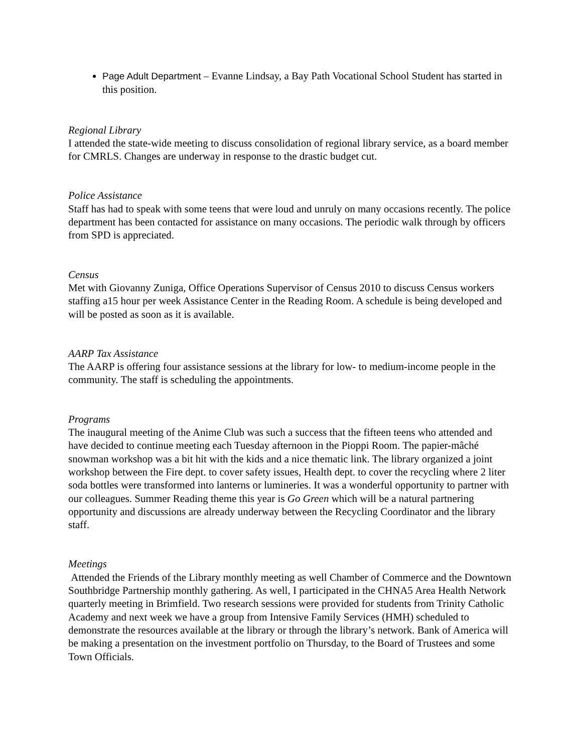Page Adult Department – Evanne Lindsay, a Bay Path Vocational School Student has started in this position.
Regional Library
I attended the state-wide meeting to discuss consolidation of regional library service, as a board member for CMRLS. Changes are underway in response to the drastic budget cut.
Police Assistance
Staff has had to speak with some teens that were loud and unruly on many occasions recently. The police department has been contacted for assistance on many occasions. The periodic walk through by officers from SPD is appreciated.
Census
Met with Giovanny Zuniga, Office Operations Supervisor of Census 2010 to discuss Census workers staffing a15 hour per week Assistance Center in the Reading Room. A schedule is being developed and will be posted as soon as it is available.
AARP Tax Assistance
The AARP is offering four assistance sessions at the library for low- to medium-income people in the community. The staff is scheduling the appointments.
Programs
The inaugural meeting of the Anime Club was such a success that the fifteen teens who attended and have decided to continue meeting each Tuesday afternoon in the Pioppi Room. The papier-mâché snowman workshop was a bit hit with the kids and a nice thematic link. The library organized a joint workshop between the Fire dept. to cover safety issues, Health dept. to cover the recycling where 2 liter soda bottles were transformed into lanterns or lumineries. It was a wonderful opportunity to partner with our colleagues. Summer Reading theme this year is Go Green which will be a natural partnering opportunity and discussions are already underway between the Recycling Coordinator and the library staff.
Meetings
Attended the Friends of the Library monthly meeting as well Chamber of Commerce and the Downtown Southbridge Partnership monthly gathering. As well, I participated in the CHNA5 Area Health Network quarterly meeting in Brimfield. Two research sessions were provided for students from Trinity Catholic Academy and next week we have a group from Intensive Family Services (HMH) scheduled to demonstrate the resources available at the library or through the library’s network. Bank of America will be making a presentation on the investment portfolio on Thursday, to the Board of Trustees and some Town Officials.